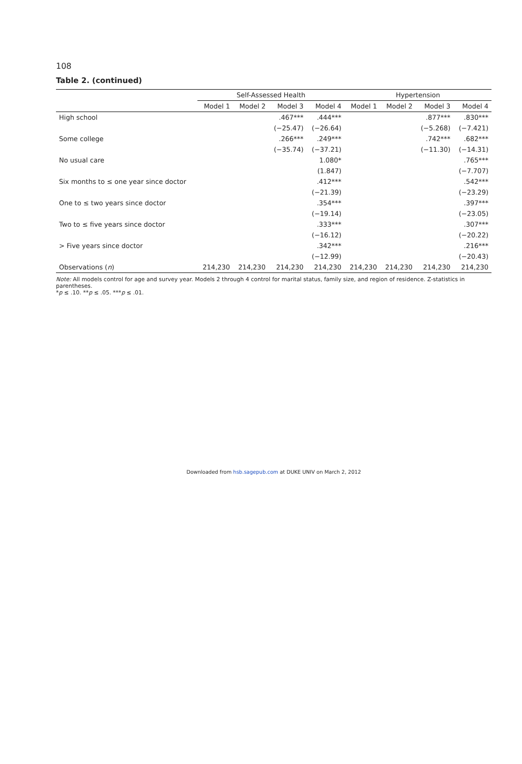108
Table 2. (continued)
| | Self-Assessed Health | | | | Hypertension | | | |
| --- | --- | --- | --- | --- | --- | --- | --- | --- |
| | Model 1 | Model 2 | Model 3 | Model 4 | Model 1 | Model 2 | Model 3 | Model 4 |
| High school | | | .467*** | .444*** | | | .877*** | .830*** |
| | | | (−25.47) | (−26.64) | | | (−5.268) | (−7.421) |
| Some college | | | .266*** | .249*** | | | .742*** | .682*** |
| | | | (−35.74) | (−37.21) | | | (−11.30) | (−14.31) |
| No usual care | | | | 1.080* | | | | .765*** |
| | | | | (1.847) | | | | (−7.707) |
| Six months to ≤ one year since doctor | | | | .412*** | | | | .542*** |
| | | | | (−21.39) | | | | (−23.29) |
| One to ≤ two years since doctor | | | | .354*** | | | | .397*** |
| | | | | (−19.14) | | | | (−23.05) |
| Two to ≤ five years since doctor | | | | .333*** | | | | .307*** |
| | | | | (−16.12) | | | | (−20.22) |
| > Five years since doctor | | | | .342*** | | | | .216*** |
| | | | | (−12.99) | | | | (−20.43) |
| Observations ( n ) | 214,230 | 214,230 | 214,230 | 214,230 | 214,230 | 214,230 | 214,230 | 214,230 |
Note: All models control for age and survey year. Models 2 through 4 control for marital status, family size, and region of residence. Z-statistics in parentheses.
*p ≤ .10. **p ≤ .05. ***p ≤ .01.
Downloaded from hsb.sagepub.com at DUKE UNIV on March 2, 2012